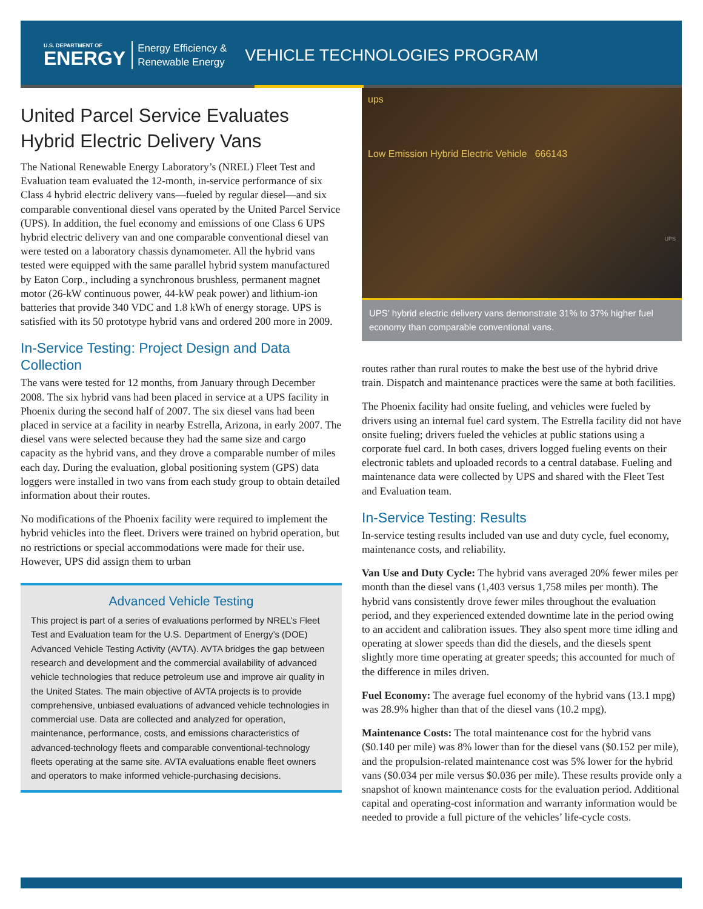U.S. DEPARTMENT OF
ENERGY
Energy Efficiency &
Renewable Energy
VEHICLE TECHNOLOGIES PROGRAM
United Parcel Service Evaluates Hybrid Electric Delivery Vans
The National Renewable Energy Laboratory’s (NREL) Fleet Test and Evaluation team evaluated the 12-month, in-service performance of six Class 4 hybrid electric delivery vans—fueled by regular diesel—and six comparable conventional diesel vans operated by the United Parcel Service (UPS). In addition, the fuel economy and emissions of one Class 6 UPS hybrid electric delivery van and one comparable conventional diesel van were tested on a laboratory chassis dynamometer. All the hybrid vans tested were equipped with the same parallel hybrid system manufactured by Eaton Corp., including a synchronous brushless, permanent magnet motor (26-kW continuous power, 44-kW peak power) and lithium-ion batteries that provide 340 VDC and 1.8 kWh of energy storage. UPS is satisfied with its 50 prototype hybrid vans and ordered 200 more in 2009.
In-Service Testing: Project Design and Data Collection
The vans were tested for 12 months, from January through December 2008. The six hybrid vans had been placed in service at a UPS facility in Phoenix during the second half of 2007. The six diesel vans had been placed in service at a facility in nearby Estrella, Arizona, in early 2007. The diesel vans were selected because they had the same size and cargo capacity as the hybrid vans, and they drove a comparable number of miles each day. During the evaluation, global positioning system (GPS) data loggers were installed in two vans from each study group to obtain detailed information about their routes.
No modifications of the Phoenix facility were required to implement the hybrid vehicles into the fleet. Drivers were trained on hybrid operation, but no restrictions or special accommodations were made for their use. However, UPS did assign them to urban
Advanced Vehicle Testing
This project is part of a series of evaluations performed by NREL’s Fleet Test and Evaluation team for the U.S. Department of Energy’s (DOE) Advanced Vehicle Testing Activity (AVTA). AVTA bridges the gap between research and development and the commercial availability of advanced vehicle technologies that reduce petroleum use and improve air quality in the United States. The main objective of AVTA projects is to provide comprehensive, unbiased evaluations of advanced vehicle technologies in commercial use. Data are collected and analyzed for operation, maintenance, performance, costs, and emissions characteristics of advanced-technology fleets and comparable conventional-technology fleets operating at the same site. AVTA evaluations enable fleet owners and operators to make informed vehicle-purchasing decisions.
ups
Low Emission Hybrid Electric Vehicle 666143
UPS
UPS’ hybrid electric delivery vans demonstrate 31% to 37% higher fuel economy than comparable conventional vans.
routes rather than rural routes to make the best use of the hybrid drive train. Dispatch and maintenance practices were the same at both facilities.
The Phoenix facility had onsite fueling, and vehicles were fueled by drivers using an internal fuel card system. The Estrella facility did not have onsite fueling; drivers fueled the vehicles at public stations using a corporate fuel card. In both cases, drivers logged fueling events on their electronic tablets and uploaded records to a central database. Fueling and maintenance data were collected by UPS and shared with the Fleet Test and Evaluation team.
In-Service Testing: Results
In-service testing results included van use and duty cycle, fuel economy, maintenance costs, and reliability.
Van Use and Duty Cycle: The hybrid vans averaged 20% fewer miles per month than the diesel vans (1,403 versus 1,758 miles per month). The hybrid vans consistently drove fewer miles throughout the evaluation period, and they experienced extended downtime late in the period owing to an accident and calibration issues. They also spent more time idling and operating at slower speeds than did the diesels, and the diesels spent slightly more time operating at greater speeds; this accounted for much of the difference in miles driven.
Fuel Economy: The average fuel economy of the hybrid vans (13.1 mpg) was 28.9% higher than that of the diesel vans (10.2 mpg).
Maintenance Costs: The total maintenance cost for the hybrid vans ($0.140 per mile) was 8% lower than for the diesel vans ($0.152 per mile), and the propulsion-related maintenance cost was 5% lower for the hybrid vans ($0.034 per mile versus $0.036 per mile). These results provide only a snapshot of known maintenance costs for the evaluation period. Additional capital and operating-cost information and warranty information would be needed to provide a full picture of the vehicles’ life-cycle costs.